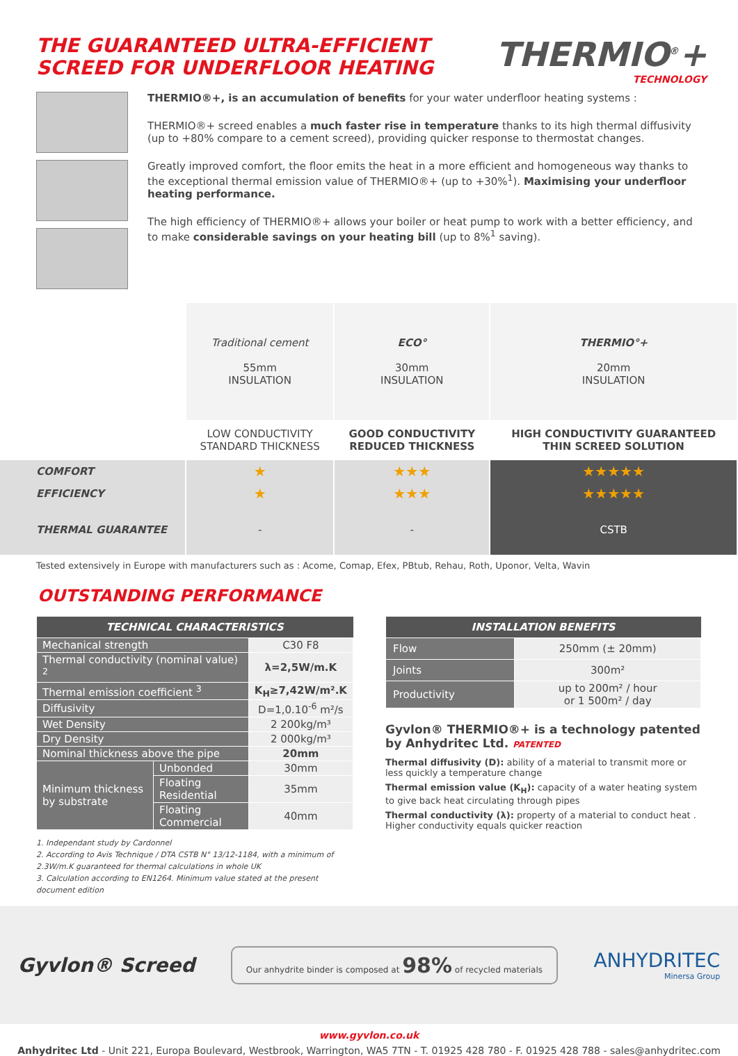THE GUARANTEED ULTRA-EFFICIENT
SCREED FOR UNDERFLOOR HEATING
THERMIO<sup>®</sup>+
TECHNOLOGY
THERMIO®+, is an accumulation of benefits for your water underfloor heating systems :
THERMIO®+ screed enables a much faster rise in temperature thanks to its high thermal diffusivity (up to +80% compare to a cement screed), providing quicker response to thermostat changes.
Greatly improved comfort, the floor emits the heat in a more efficient and homogeneous way thanks to the exceptional thermal emission value of THERMIO®+ (up to +30%<sup>1</sup>). Maximising your underfloor heating performance.
The high efficiency of THERMIO®+ allows your boiler or heat pump to work with a better efficiency, and to make considerable savings on your heating bill (up to 8%<sup>1</sup> saving).
| | Traditional cement 55mm INSULATION | ECO° 30mm INSULATION | THERMIO°+ 20mm INSULATION |
| | LOW CONDUCTIVITY STANDARD THICKNESS | GOOD CONDUCTIVITY REDUCED THICKNESS | HIGH CONDUCTIVITY GUARANTEED THIN SCREED SOLUTION |
| COMFORT | ★ | ★★★ | ★★★★★ |
| EFFICIENCY | ★ | ★★★ | ★★★★★ |
| THERMAL GUARANTEE | - | - | CSTB |
Tested extensively in Europe with manufacturers such as : Acome, Comap, Efex, PBtub, Rehau, Roth, Uponor, Velta, Wavin
OUTSTANDING PERFORMANCE
| TECHNICAL CHARACTERISTICS | | | |
| --- | --- | --- | --- |
| Mechanical strength | | C30 F8 | |
| Thermal conductivity (nominal value) <sup>2</sup> | | λ=2,5W/m.K | |
| Thermal emission coefficient <sup>3</sup> | | K<sub>H</sub>≥7,42W/m².K | |
| Diffusivity | | D=1,0.10<sup>-6</sup> m²/s | |
| Wet Density | | 2 200kg/m³ | |
| Dry Density | | 2 000kg/m³ | |
| Nominal thickness above the pipe | | 20mm | |
| Minimum thickness by substrate | Unbonded | 30mm | |
| | Floating Residential | 35mm | |
| | Floating Commercial | 40mm | |
1. Independant study by Cardonnel
2. According to Avis Technique / DTA CSTB N° 13/12-1184, with a minimum of 2.3W/m.K guaranteed for thermal calculations in whole UK
3. Calculation according to EN1264. Minimum value stated at the present document edition
| INSTALLATION BENEFITS | |
| --- | --- |
| Flow | 250mm (± 20mm) |
| Joints | 300m² |
| Productivity | up to 200m² / hour or 1 500m² / day |
Gyvlon® THERMIO®+ is a technology patented by Anhydritec Ltd. PATENTED
Thermal diffusivity (D): ability of a material to transmit more or less quickly a temperature change
Thermal emission value (K<sub>H</sub>): capacity of a water heating system to give back heat circulating through pipes
Thermal conductivity (λ): property of a material to conduct heat . Higher conductivity equals quicker reaction
Gyvlon® Screed
Our anhydrite binder is composed at 98% of recycled materials
ANHYDRITEC
Minersa Group
www.gyvlon.co.uk
Anhydritec Ltd - Unit 221, Europa Boulevard, Westbrook, Warrington, WA5 7TN - T. 01925 428 780 - F. 01925 428 788 - sales@anhydritec.com